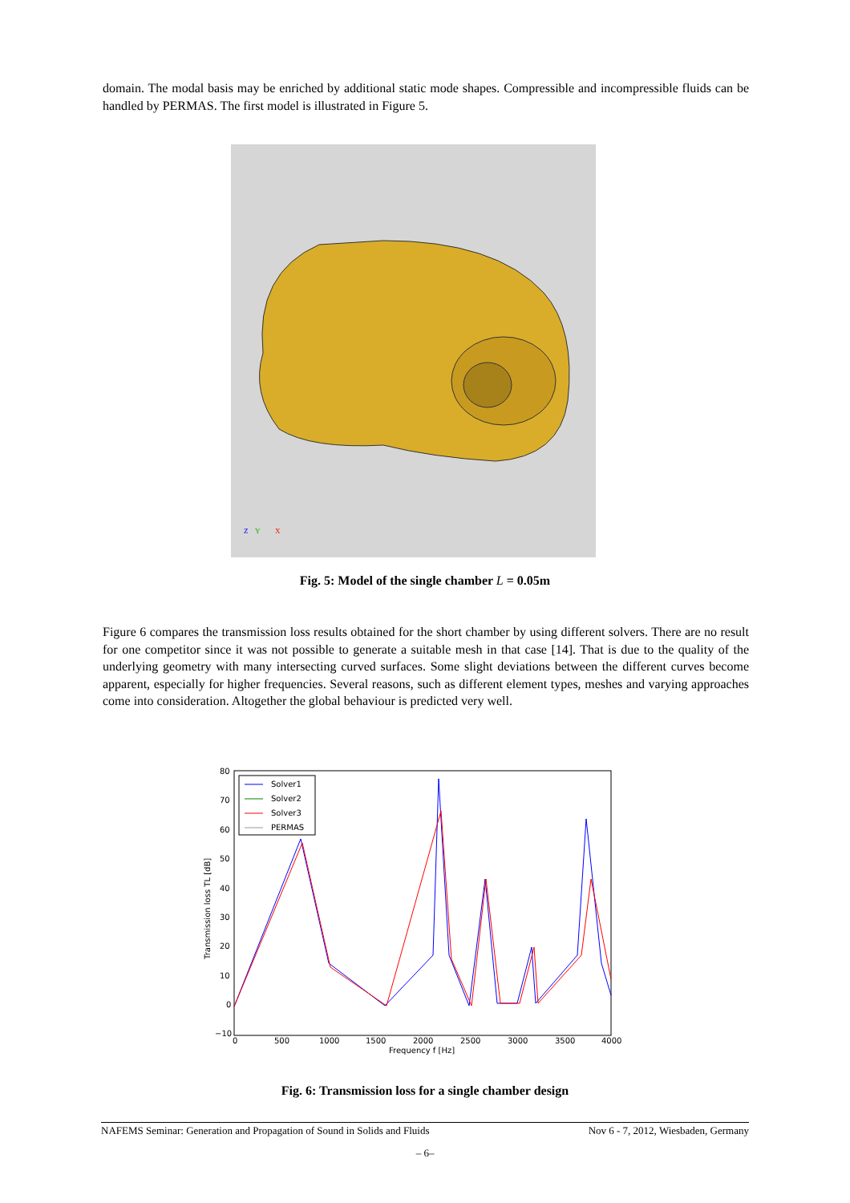domain. The modal basis may be enriched by additional static mode shapes. Compressible and incompressible fluids can be handled by PERMAS. The first model is illustrated in Figure 5.
Y
X
Z
Fig. 5: Model of the single chamber L = 0.05m
Figure 6 compares the transmission loss results obtained for the short chamber by using different solvers. There are no result for one competitor since it was not possible to generate a suitable mesh in that case [14]. That is due to the quality of the underlying geometry with many intersecting curved surfaces. Some slight deviations between the different curves become apparent, especially for higher frequencies. Several reasons, such as different element types, meshes and varying approaches come into consideration. Altogether the global behaviour is predicted very well.
80
70
60
50
40
30
20
10
0
−10
0
500
1000
1500
2000
2500
3000
3500
4000
Frequency f [Hz]
Transmission loss TL [dB]
Solver1
Solver2
Solver3
PERMAS
Fig. 6: Transmission loss for a single chamber design
NAFEMS Seminar: Generation and Propagation of Sound in Solids and Fluids Nov 6 - 7, 2012, Wiesbaden, Germany
– 6–